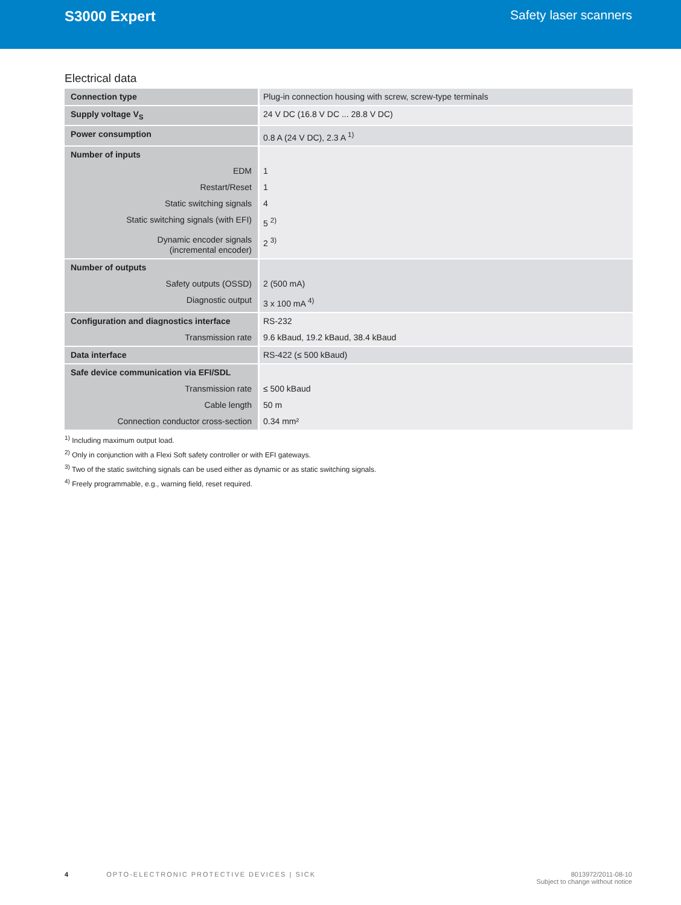S3000 Expert Safety laser scanners
Electrical data
| Connection type | Plug-in connection housing with screw, screw-type terminals |
| Supply voltage V<sub>S</sub> | 24 V DC (16.8 V DC ... 28.8 V DC) |
| Power consumption | 0.8 A (24 V DC), 2.3 A <sup>1)</sup> |
| Number of inputs | |
| EDM | 1 |
| Restart/Reset | 1 |
| Static switching signals | 4 |
| Static switching signals (with EFI) | 5 <sup>2)</sup> |
| Dynamic encoder signals (incremental encoder) | 2 <sup>3)</sup> |
| Number of outputs | |
| Safety outputs (OSSD) | 2 (500 mA) |
| Diagnostic output | 3 x 100 mA <sup>4)</sup> |
| Configuration and diagnostics interface | RS-232 |
| Transmission rate | 9.6 kBaud, 19.2 kBaud, 38.4 kBaud |
| Data interface | RS-422 (≤ 500 kBaud) |
| Safe device communication via EFI/SDL | |
| Transmission rate | ≤ 500 kBaud |
| Cable length | 50 m |
| Connection conductor cross-section | 0.34 mm² |
<sup>1)</sup> Including maximum output load.
<sup>2)</sup> Only in conjunction with a Flexi Soft safety controller or with EFI gateways.
<sup>3)</sup> Two of the static switching signals can be used either as dynamic or as static switching signals.
<sup>4)</sup> Freely programmable, e.g., warning field, reset required.
4 OPTO-ELECTRONIC PROTECTIVE DEVICES | SICK
8013972/2011-08-10
Subject to change without notice